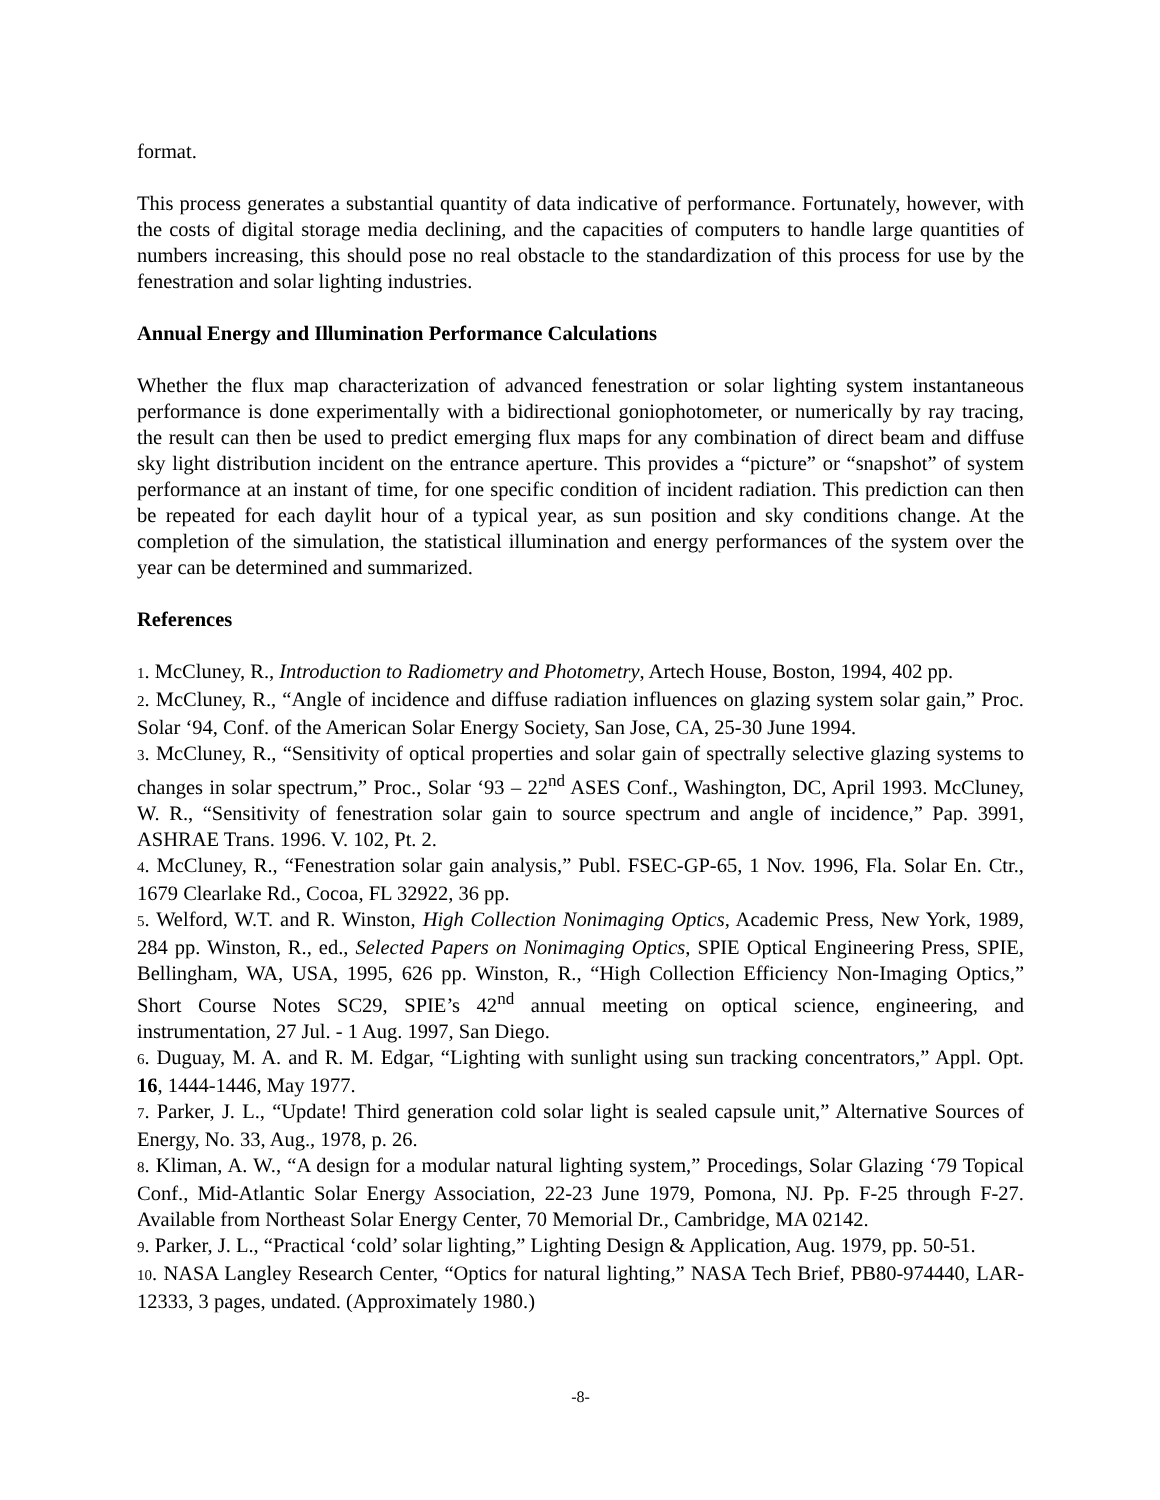format.
This process generates a substantial quantity of data indicative of performance. Fortunately, however, with the costs of digital storage media declining, and the capacities of computers to handle large quantities of numbers increasing, this should pose no real obstacle to the standardization of this process for use by the fenestration and solar lighting industries.
Annual Energy and Illumination Performance Calculations
Whether the flux map characterization of advanced fenestration or solar lighting system instantaneous performance is done experimentally with a bidirectional goniophotometer, or numerically by ray tracing, the result can then be used to predict emerging flux maps for any combination of direct beam and diffuse sky light distribution incident on the entrance aperture. This provides a “picture” or “snapshot” of system performance at an instant of time, for one specific condition of incident radiation. This prediction can then be repeated for each daylit hour of a typical year, as sun position and sky conditions change. At the completion of the simulation, the statistical illumination and energy performances of the system over the year can be determined and summarized.
References
1. McCluney, R., Introduction to Radiometry and Photometry, Artech House, Boston, 1994, 402 pp.
2. McCluney, R., “Angle of incidence and diffuse radiation influences on glazing system solar gain,” Proc. Solar ‘94, Conf. of the American Solar Energy Society, San Jose, CA, 25-30 June 1994.
3. McCluney, R., “Sensitivity of optical properties and solar gain of spectrally selective glazing systems to changes in solar spectrum,” Proc., Solar ‘93 – 22<sup>nd</sup> ASES Conf., Washington, DC, April 1993. McCluney, W. R., “Sensitivity of fenestration solar gain to source spectrum and angle of incidence,” Pap. 3991, ASHRAE Trans. 1996. V. 102, Pt. 2.
4. McCluney, R., “Fenestration solar gain analysis,” Publ. FSEC-GP-65, 1 Nov. 1996, Fla. Solar En. Ctr., 1679 Clearlake Rd., Cocoa, FL 32922, 36 pp.
5. Welford, W.T. and R. Winston, High Collection Nonimaging Optics, Academic Press, New York, 1989, 284 pp. Winston, R., ed., Selected Papers on Nonimaging Optics, SPIE Optical Engineering Press, SPIE, Bellingham, WA, USA, 1995, 626 pp. Winston, R., “High Collection Efficiency Non-Imaging Optics,” Short Course Notes SC29, SPIE’s 42<sup>nd</sup> annual meeting on optical science, engineering, and instrumentation, 27 Jul. - 1 Aug. 1997, San Diego.
6. Duguay, M. A. and R. M. Edgar, “Lighting with sunlight using sun tracking concentrators,” Appl. Opt. 16, 1444-1446, May 1977.
7. Parker, J. L., “Update! Third generation cold solar light is sealed capsule unit,” Alternative Sources of Energy, No. 33, Aug., 1978, p. 26.
8. Kliman, A. W., “A design for a modular natural lighting system,” Procedings, Solar Glazing ‘79 Topical Conf., Mid-Atlantic Solar Energy Association, 22-23 June 1979, Pomona, NJ. Pp. F-25 through F-27. Available from Northeast Solar Energy Center, 70 Memorial Dr., Cambridge, MA 02142.
9. Parker, J. L., “Practical ‘cold’ solar lighting,” Lighting Design & Application, Aug. 1979, pp. 50-51.
10. NASA Langley Research Center, “Optics for natural lighting,” NASA Tech Brief, PB80-974440, LAR-12333, 3 pages, undated. (Approximately 1980.)
-8-